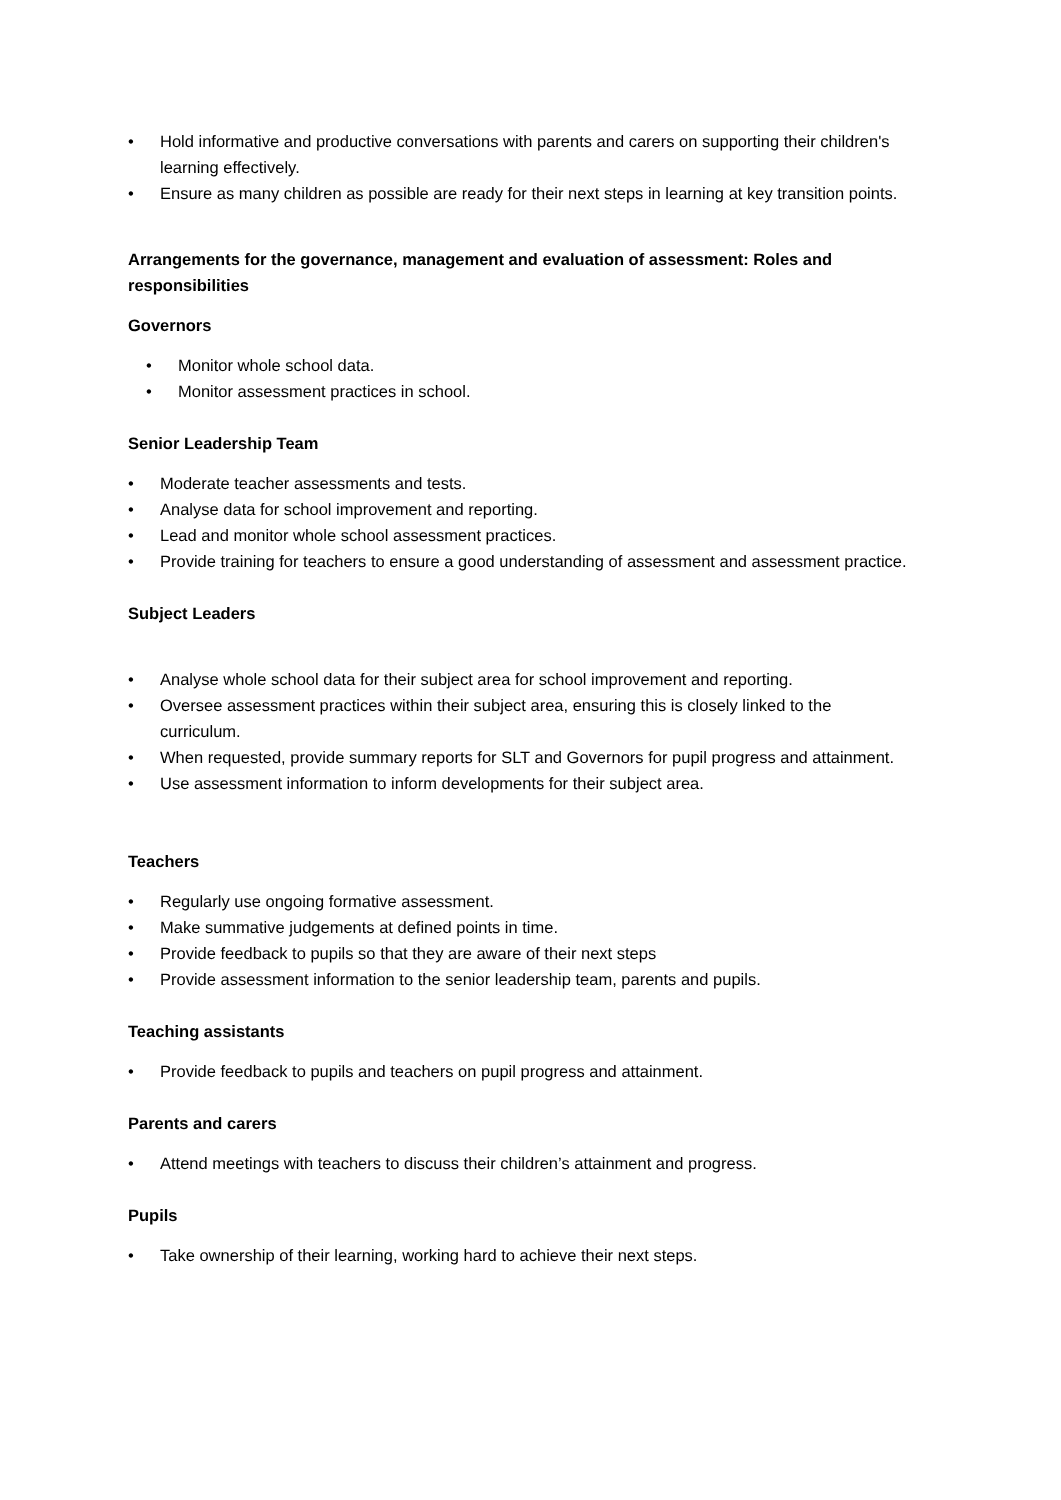• Hold informative and productive conversations with parents and carers on supporting their children's learning effectively.
• Ensure as many children as possible are ready for their next steps in learning at key transition points.
Arrangements for the governance, management and evaluation of assessment: Roles and responsibilities
Governors
• Monitor whole school data.
• Monitor assessment practices in school.
Senior Leadership Team
• Moderate teacher assessments and tests.
• Analyse data for school improvement and reporting.
• Lead and monitor whole school assessment practices.
• Provide training for teachers to ensure a good understanding of assessment and assessment practice.
Subject Leaders
• Analyse whole school data for their subject area for school improvement and reporting.
• Oversee assessment practices within their subject area, ensuring this is closely linked to the curriculum.
• When requested, provide summary reports for SLT and Governors for pupil progress and attainment.
• Use assessment information to inform developments for their subject area.
Teachers
• Regularly use ongoing formative assessment.
• Make summative judgements at defined points in time.
• Provide feedback to pupils so that they are aware of their next steps
• Provide assessment information to the senior leadership team, parents and pupils.
Teaching assistants
• Provide feedback to pupils and teachers on pupil progress and attainment.
Parents and carers
• Attend meetings with teachers to discuss their children’s attainment and progress.
Pupils
• Take ownership of their learning, working hard to achieve their next steps.